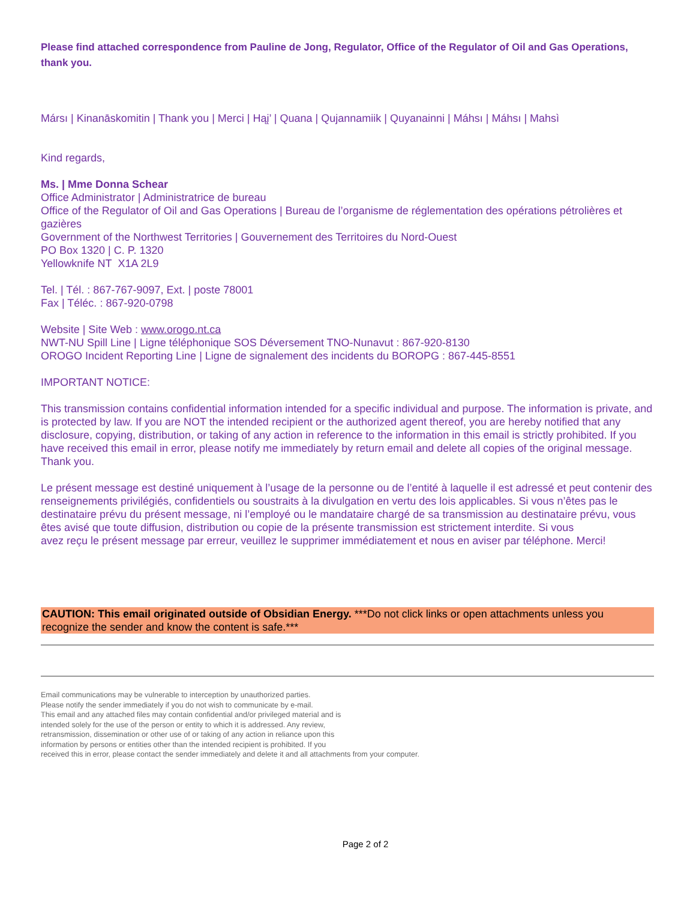Please find attached correspondence from Pauline de Jong, Regulator, Office of the Regulator of Oil and Gas Operations, thank you.
Mársı | Kinanāskomitin | Thank you | Merci | Hąį’ | Quana | Qujannamiik | Quyanainni | Máhsı | Máhsı | Mahsì
Kind regards,
Ms. | Mme Donna Schear
Office Administrator | Administratrice de bureau
Office of the Regulator of Oil and Gas Operations | Bureau de l’organisme de réglementation des opérations pétrolières et gazières
Government of the Northwest Territories | Gouvernement des Territoires du Nord-Ouest
PO Box 1320 | C. P. 1320
Yellowknife NT X1A 2L9
Tel. | Tél. : 867-767-9097, Ext. | poste 78001
Fax | Téléc. : 867-920-0798
Website | Site Web : www.orogo.nt.ca
NWT-NU Spill Line | Ligne téléphonique SOS Déversement TNO-Nunavut : 867-920-8130
OROGO Incident Reporting Line | Ligne de signalement des incidents du BOROPG : 867-445-8551
IMPORTANT NOTICE:
This transmission contains confidential information intended for a specific individual and purpose. The information is private, and is protected by law. If you are NOT the intended recipient or the authorized agent thereof, you are hereby notified that any disclosure, copying, distribution, or taking of any action in reference to the information in this email is strictly prohibited. If you have received this email in error, please notify me immediately by return email and delete all copies of the original message. Thank you.
Le présent message est destiné uniquement à l’usage de la personne ou de l’entité à laquelle il est adressé et peut contenir des renseignements privilégiés, confidentiels ou soustraits à la divulgation en vertu des lois applicables. Si vous n’êtes pas le destinataire prévu du présent message, ni l’employé ou le mandataire chargé de sa transmission au destinataire prévu, vous êtes avisé que toute diffusion, distribution ou copie de la présente transmission est strictement interdite. Si vous
avez reçu le présent message par erreur, veuillez le supprimer immédiatement et nous en aviser par téléphone. Merci!
CAUTION: This email originated outside of Obsidian Energy. ***Do not click links or open attachments unless you recognize the sender and know the content is safe.***
Email communications may be vulnerable to interception by unauthorized parties.
Please notify the sender immediately if you do not wish to communicate by e-mail.
This email and any attached files may contain confidential and/or privileged material and is
intended solely for the use of the person or entity to which it is addressed. Any review,
retransmission, dissemination or other use of or taking of any action in reliance upon this
information by persons or entities other than the intended recipient is prohibited. If you
received this in error, please contact the sender immediately and delete it and all attachments from your computer.
Page 2 of 2